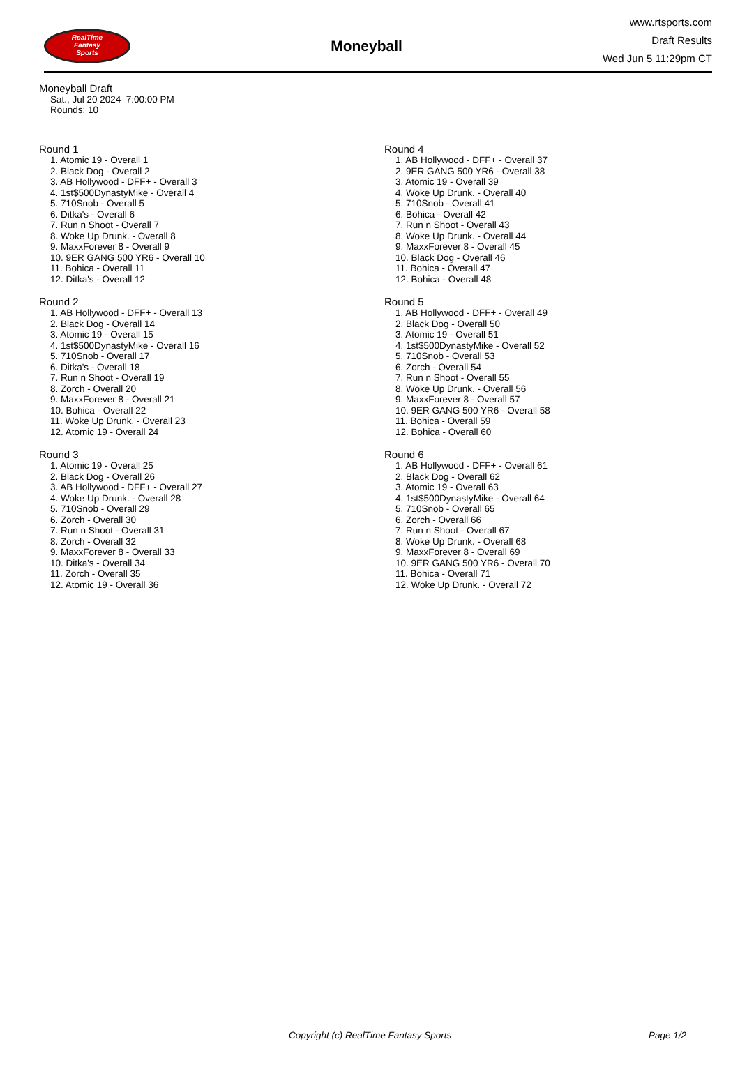RealTime
Fantasy
Sports
Moneyball
www.rtsports.com
Draft Results
Wed Jun 5 11:29pm CT
Moneyball Draft
Sat., Jul 20 2024 7:00:00 PM
Rounds: 10
Round 1
1. Atomic 19 - Overall 1
2. Black Dog - Overall 2
3. AB Hollywood - DFF+ - Overall 3
4. 1st$500DynastyMike - Overall 4
5. 710Snob - Overall 5
6. Ditka's - Overall 6
7. Run n Shoot - Overall 7
8. Woke Up Drunk. - Overall 8
9. MaxxForever 8 - Overall 9
10. 9ER GANG 500 YR6 - Overall 10
11. Bohica - Overall 11
12. Ditka's - Overall 12
Round 2
1. AB Hollywood - DFF+ - Overall 13
2. Black Dog - Overall 14
3. Atomic 19 - Overall 15
4. 1st$500DynastyMike - Overall 16
5. 710Snob - Overall 17
6. Ditka's - Overall 18
7. Run n Shoot - Overall 19
8. Zorch - Overall 20
9. MaxxForever 8 - Overall 21
10. Bohica - Overall 22
11. Woke Up Drunk. - Overall 23
12. Atomic 19 - Overall 24
Round 3
1. Atomic 19 - Overall 25
2. Black Dog - Overall 26
3. AB Hollywood - DFF+ - Overall 27
4. Woke Up Drunk. - Overall 28
5. 710Snob - Overall 29
6. Zorch - Overall 30
7. Run n Shoot - Overall 31
8. Zorch - Overall 32
9. MaxxForever 8 - Overall 33
10. Ditka's - Overall 34
11. Zorch - Overall 35
12. Atomic 19 - Overall 36
Round 4
1. AB Hollywood - DFF+ - Overall 37
2. 9ER GANG 500 YR6 - Overall 38
3. Atomic 19 - Overall 39
4. Woke Up Drunk. - Overall 40
5. 710Snob - Overall 41
6. Bohica - Overall 42
7. Run n Shoot - Overall 43
8. Woke Up Drunk. - Overall 44
9. MaxxForever 8 - Overall 45
10. Black Dog - Overall 46
11. Bohica - Overall 47
12. Bohica - Overall 48
Round 5
1. AB Hollywood - DFF+ - Overall 49
2. Black Dog - Overall 50
3. Atomic 19 - Overall 51
4. 1st$500DynastyMike - Overall 52
5. 710Snob - Overall 53
6. Zorch - Overall 54
7. Run n Shoot - Overall 55
8. Woke Up Drunk. - Overall 56
9. MaxxForever 8 - Overall 57
10. 9ER GANG 500 YR6 - Overall 58
11. Bohica - Overall 59
12. Bohica - Overall 60
Round 6
1. AB Hollywood - DFF+ - Overall 61
2. Black Dog - Overall 62
3. Atomic 19 - Overall 63
4. 1st$500DynastyMike - Overall 64
5. 710Snob - Overall 65
6. Zorch - Overall 66
7. Run n Shoot - Overall 67
8. Woke Up Drunk. - Overall 68
9. MaxxForever 8 - Overall 69
10. 9ER GANG 500 YR6 - Overall 70
11. Bohica - Overall 71
12. Woke Up Drunk. - Overall 72
Copyright (c) RealTime Fantasy Sports Page 1/2